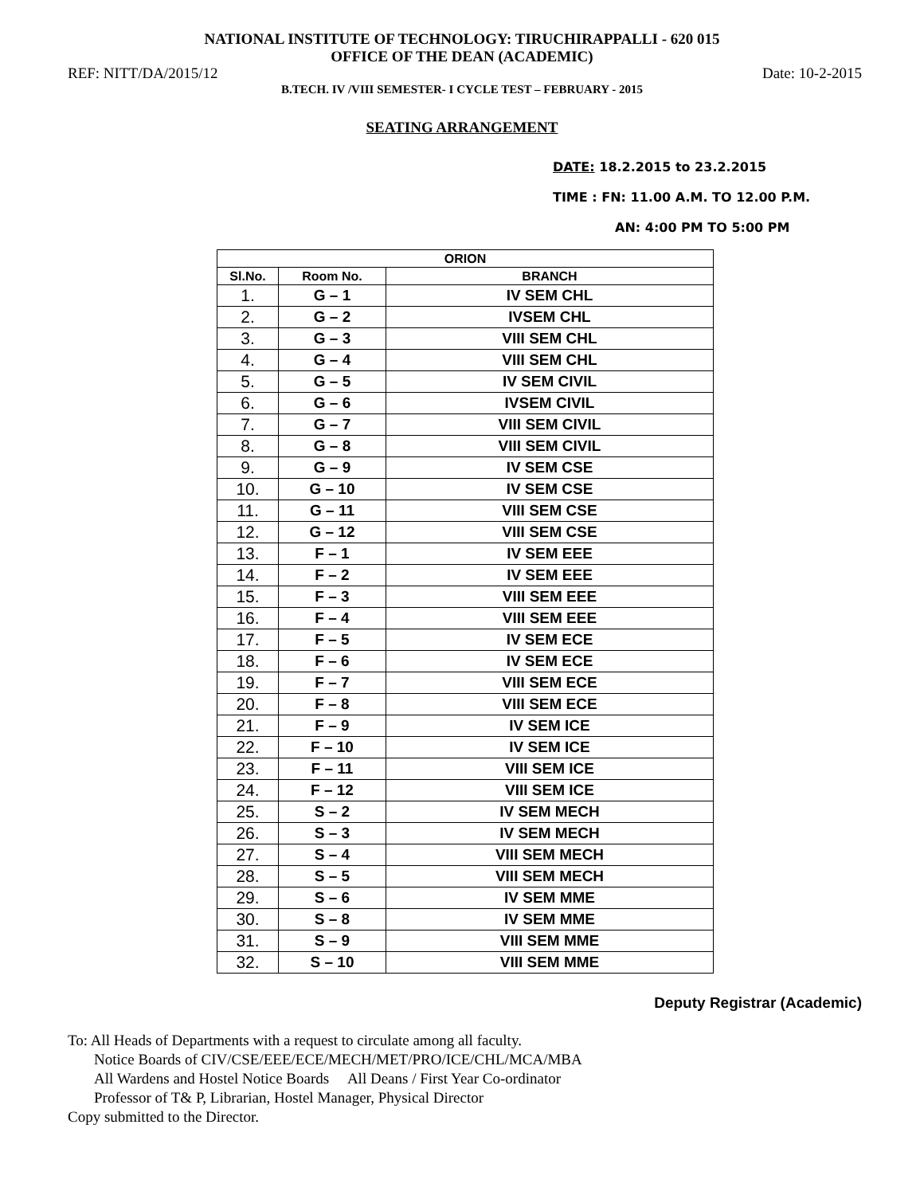NATIONAL INSTITUTE OF TECHNOLOGY: TIRUCHIRAPPALLI - 620 015
OFFICE OF THE DEAN (ACADEMIC)
REF: NITT/DA/2015/12 Date: 10-2-2015
B.TECH. IV /VIII SEMESTER- I CYCLE TEST – FEBRUARY - 2015
SEATING ARRANGEMENT
DATE: 18.2.2015 to 23.2.2015
TIME : FN: 11.00 A.M. TO 12.00 P.M.
AN: 4:00 PM TO 5:00 PM
| ORION | | |
| --- | --- | --- |
| Sl.No. | Room No. | BRANCH |
| 1. | G – 1 | IV SEM CHL |
| 2. | G – 2 | IVSEM CHL |
| 3. | G – 3 | VIII SEM CHL |
| 4. | G – 4 | VIII SEM CHL |
| 5. | G – 5 | IV SEM CIVIL |
| 6. | G – 6 | IVSEM CIVIL |
| 7. | G – 7 | VIII SEM CIVIL |
| 8. | G – 8 | VIII SEM CIVIL |
| 9. | G – 9 | IV SEM CSE |
| 10. | G – 10 | IV SEM CSE |
| 11. | G – 11 | VIII SEM CSE |
| 12. | G – 12 | VIII SEM CSE |
| 13. | F – 1 | IV SEM EEE |
| 14. | F – 2 | IV SEM EEE |
| 15. | F – 3 | VIII SEM EEE |
| 16. | F – 4 | VIII SEM EEE |
| 17. | F – 5 | IV SEM ECE |
| 18. | F – 6 | IV SEM ECE |
| 19. | F – 7 | VIII SEM ECE |
| 20. | F – 8 | VIII SEM ECE |
| 21. | F – 9 | IV SEM ICE |
| 22. | F – 10 | IV SEM ICE |
| 23. | F – 11 | VIII SEM ICE |
| 24. | F – 12 | VIII SEM ICE |
| 25. | S – 2 | IV SEM MECH |
| 26. | S – 3 | IV SEM MECH |
| 27. | S – 4 | VIII SEM MECH |
| 28. | S – 5 | VIII SEM MECH |
| 29. | S – 6 | IV SEM MME |
| 30. | S – 8 | IV SEM MME |
| 31. | S – 9 | VIII SEM MME |
| 32. | S – 10 | VIII SEM MME |
Deputy Registrar (Academic)
To: All Heads of Departments with a request to circulate among all faculty.
Notice Boards of CIV/CSE/EEE/ECE/MECH/MET/PRO/ICE/CHL/MCA/MBA
All Wardens and Hostel Notice Boards All Deans / First Year Co-ordinator
Professor of T& P, Librarian, Hostel Manager, Physical Director
Copy submitted to the Director.